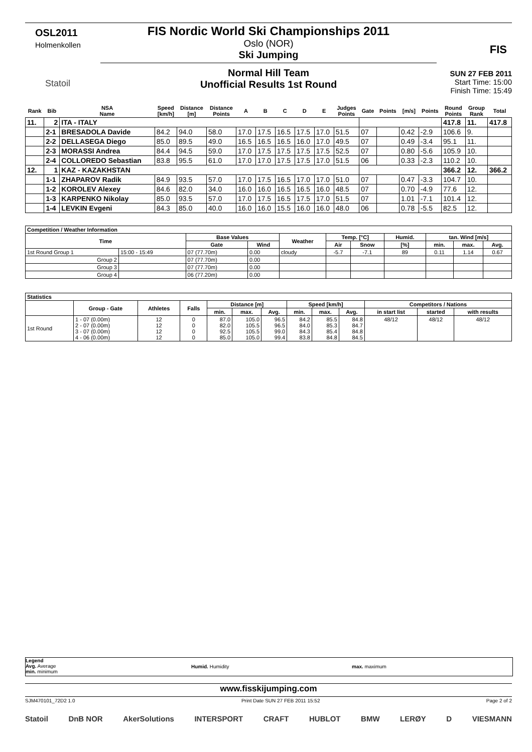OSL2011
Holmenkollen
Statoil
FIS Nordic World Ski Championships 2011
Oslo (NOR)
Ski Jumping
Normal Hill Team
Unofficial Results 1st Round
FIS
SUN 27 FEB 2011
Start Time: 15:00
Finish Time: 15:49
| Rank | Bib | NSA Name | Speed [km/h] | Distance [m] | Distance Points | A | B | C | D | E | Judges Points | Gate | Points | [m/s] | Points | Round Points | Group Rank | Total |
| --- | --- | --- | --- | --- | --- | --- | --- | --- | --- | --- | --- | --- | --- | --- | --- | --- | --- | --- |
| 11. | 2 | ITA - ITALY | | | | | | | | | | | | | | 417.8 | 11. | 417.8 |
| | 2-1 | BRESADOLA Davide | 84.2 | 94.0 | 58.0 | 17.0 | 17.5 | 16.5 | 17.5 | 17.0 | 51.5 | 07 | | 0.42 | -2.9 | 106.6 | 9. | |
| | 2-2 | DELLASEGA Diego | 85.0 | 89.5 | 49.0 | 16.5 | 16.5 | 16.5 | 16.0 | 17.0 | 49.5 | 07 | | 0.49 | -3.4 | 95.1 | 11. | |
| | 2-3 | MORASSI Andrea | 84.4 | 94.5 | 59.0 | 17.0 | 17.5 | 17.5 | 17.5 | 17.5 | 52.5 | 07 | | 0.80 | -5.6 | 105.9 | 10. | |
| | 2-4 | COLLOREDO Sebastian | 83.8 | 95.5 | 61.0 | 17.0 | 17.0 | 17.5 | 17.5 | 17.0 | 51.5 | 06 | | 0.33 | -2.3 | 110.2 | 10. | |
| 12. | 1 | KAZ - KAZAKHSTAN | | | | | | | | | | | | | | 366.2 | 12. | 366.2 |
| | 1-1 | ZHAPAROV Radik | 84.9 | 93.5 | 57.0 | 17.0 | 17.5 | 16.5 | 17.0 | 17.0 | 51.0 | 07 | | 0.47 | -3.3 | 104.7 | 10. | |
| | 1-2 | KOROLEV Alexey | 84.6 | 82.0 | 34.0 | 16.0 | 16.0 | 16.5 | 16.5 | 16.0 | 48.5 | 07 | | 0.70 | -4.9 | 77.6 | 12. | |
| | 1-3 | KARPENKO Nikolay | 85.0 | 93.5 | 57.0 | 17.0 | 17.5 | 16.5 | 17.5 | 17.0 | 51.5 | 07 | | 1.01 | -7.1 | 101.4 | 12. | |
| | 1-4 | LEVKIN Evgeni | 84.3 | 85.0 | 40.0 | 16.0 | 16.0 | 15.5 | 16.0 | 16.0 | 48.0 | 06 | | 0.78 | -5.5 | 82.5 | 12. | |
| Competition / Weather Information | | | | | | | | | | |
| --- | --- | --- | --- | --- | --- | --- | --- | --- | --- | --- |
| Time | | Base Values | | Weather | Temp. [°C] | | Humid. | tan. Wind [m/s] | | |
| | | Gate | Wind | | Air | Snow | [%] | min. | max. | Avg. |
| 1st Round Group 1 | 15:00 - 15:49 | 07 (77.70m) | 0.00 | cloudy | -5.7 | -7.1 | 89 | 0.11 | 1.14 | 0.67 |
| Group 2 | | 07 (77.70m) | 0.00 | | | | | | | |
| Group 3 | | 07 (77.70m) | 0.00 | | | | | | | |
| Group 4 | | 06 (77.20m) | 0.00 | | | | | | | |
| Statistics | | | | | | | | | | | | |
| --- | --- | --- | --- | --- | --- | --- | --- | --- | --- | --- | --- | --- |
| | Group - Gate | Athletes | Falls | Distance [m] | | | Speed [km/h] | | | Competitors / Nations | | |
| | | | | min. | max. | Avg. | min. | max. | Avg. | in start list | started | with results |
| 1st Round | 1 - 07 (0.00m) 2 - 07 (0.00m) 3 - 07 (0.00m) 4 - 06 (0.00m) | 12 12 12 12 | 0 0 0 0 | 87.0 82.0 92.5 85.0 | 105.0 105.5 105.5 105.0 | 96.5 96.5 99.0 99.4 | 84.2 84.0 84.3 83.8 | 85.5 85.3 85.4 84.8 | 84.8 84.7 84.8 84.5 | 48/12 | 48/12 | 48/12 |
Legend
Avg. Average
min. minimum
Humid. Humidity max. maximum
www.fisskijumping.com
SJM470101_72D2 1.0 Print Date SUN 27 FEB 2011 15:52 Page 2 of 2
Statoil DnB NOR AkerSolutions INTERSPORT CRAFT HUBLOT BMW LERØY D VIESMANN